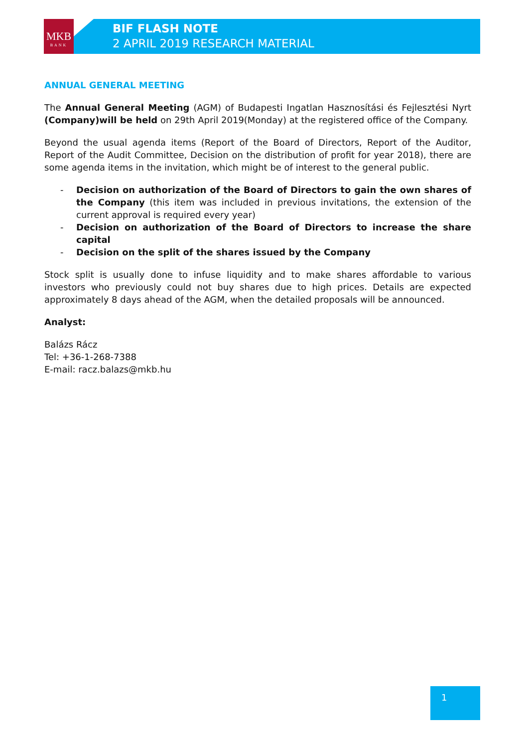MKB
BANK
BIF FLASH NOTE
2 APRIL 2019 RESEARCH MATERIAL
ANNUAL GENERAL MEETING
The Annual General Meeting (AGM) of Budapesti Ingatlan Hasznosítási és Fejlesztési Nyrt (Company)will be held on 29th April 2019(Monday) at the registered office of the Company.
Beyond the usual agenda items (Report of the Board of Directors, Report of the Auditor, Report of the Audit Committee, Decision on the distribution of profit for year 2018), there are some agenda items in the invitation, which might be of interest to the general public.
- Decision on authorization of the Board of Directors to gain the own shares of the Company (this item was included in previous invitations, the extension of the current approval is required every year)
- Decision on authorization of the Board of Directors to increase the share capital
- Decision on the split of the shares issued by the Company
Stock split is usually done to infuse liquidity and to make shares affordable to various investors who previously could not buy shares due to high prices. Details are expected approximately 8 days ahead of the AGM, when the detailed proposals will be announced.
Analyst:
Balázs Rácz
Tel: +36-1-268-7388
E-mail: racz.balazs@mkb.hu
1